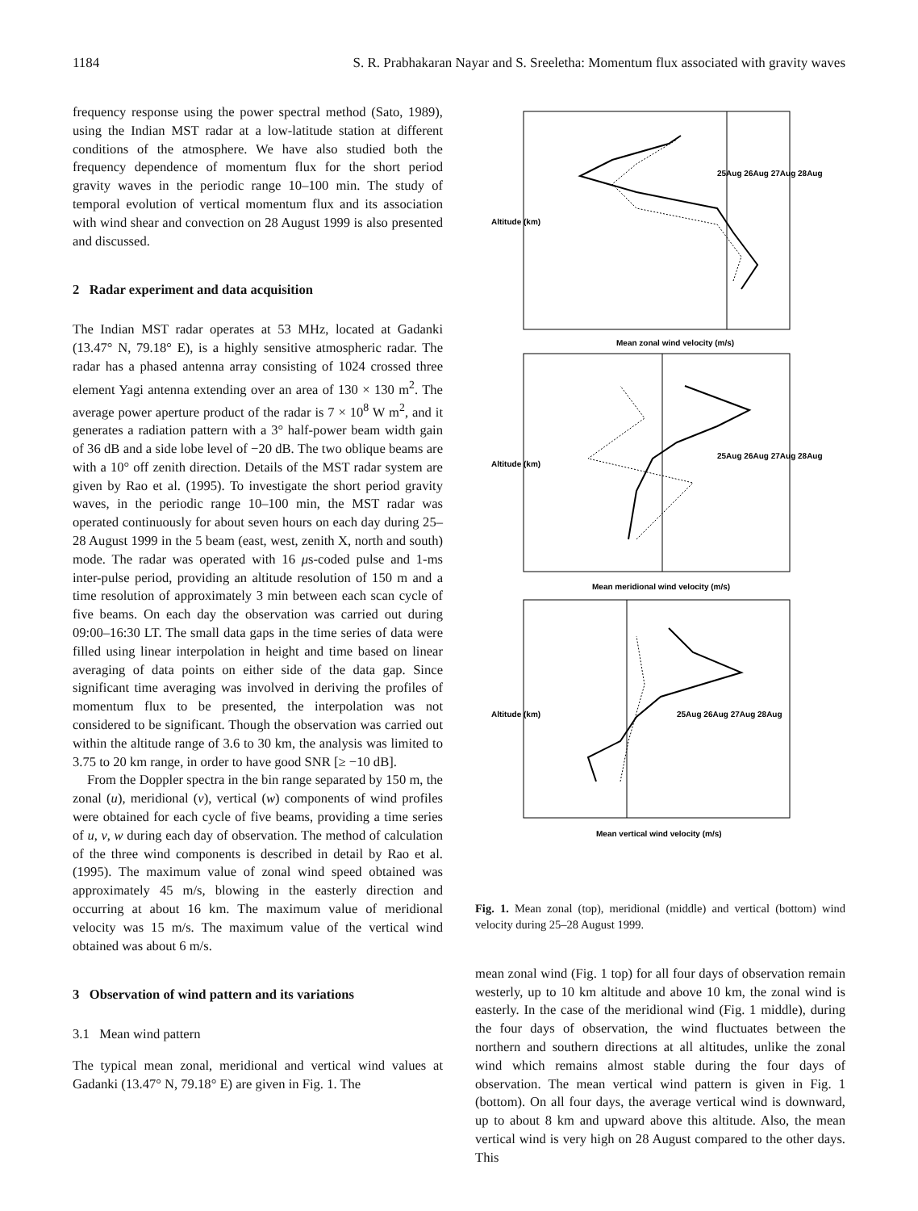1184 S. R. Prabhakaran Nayar and S. Sreeletha: Momentum flux associated with gravity waves
frequency response using the power spectral method (Sato, 1989), using the Indian MST radar at a low-latitude station at different conditions of the atmosphere. We have also studied both the frequency dependence of momentum flux for the short period gravity waves in the periodic range 10–100 min. The study of temporal evolution of vertical momentum flux and its association with wind shear and convection on 28 August 1999 is also presented and discussed.
2 Radar experiment and data acquisition
The Indian MST radar operates at 53 MHz, located at Gadanki (13.47° N, 79.18° E), is a highly sensitive atmospheric radar. The radar has a phased antenna array consisting of 1024 crossed three element Yagi antenna extending over an area of 130 × 130 m<sup>2</sup>. The average power aperture product of the radar is 7 × 10<sup>8</sup> W m<sup>2</sup>, and it generates a radiation pattern with a 3° half-power beam width gain of 36 dB and a side lobe level of −20 dB. The two oblique beams are with a 10° off zenith direction. Details of the MST radar system are given by Rao et al. (1995). To investigate the short period gravity waves, in the periodic range 10–100 min, the MST radar was operated continuously for about seven hours on each day during 25–28 August 1999 in the 5 beam (east, west, zenith X, north and south) mode. The radar was operated with 16 μs-coded pulse and 1-ms inter-pulse period, providing an altitude resolution of 150 m and a time resolution of approximately 3 min between each scan cycle of five beams. On each day the observation was carried out during 09:00–16:30 LT. The small data gaps in the time series of data were filled using linear interpolation in height and time based on linear averaging of data points on either side of the data gap. Since significant time averaging was involved in deriving the profiles of momentum flux to be presented, the interpolation was not considered to be significant. Though the observation was carried out within the altitude range of 3.6 to 30 km, the analysis was limited to 3.75 to 20 km range, in order to have good SNR [≥ −10 dB].
From the Doppler spectra in the bin range separated by 150 m, the zonal (u), meridional (v), vertical (w) components of wind profiles were obtained for each cycle of five beams, providing a time series of u, v, w during each day of observation. The method of calculation of the three wind components is described in detail by Rao et al. (1995). The maximum value of zonal wind speed obtained was approximately 45 m/s, blowing in the easterly direction and occurring at about 16 km. The maximum value of meridional velocity was 15 m/s. The maximum value of the vertical wind obtained was about 6 m/s.
3 Observation of wind pattern and its variations
3.1 Mean wind pattern
The typical mean zonal, meridional and vertical wind values at Gadanki (13.47° N, 79.18° E) are given in Fig. 1. The
Mean zonal wind velocity (m/s)
Mean meridional wind velocity (m/s)
Mean vertical wind velocity (m/s)
25Aug 26Aug 27Aug 28Aug
25Aug 26Aug 27Aug 28Aug
25Aug 26Aug 27Aug 28Aug
Altitude (km)
Altitude (km)
Altitude (km)
Fig. 1. Mean zonal (top), meridional (middle) and vertical (bottom) wind velocity during 25–28 August 1999.
mean zonal wind (Fig. 1 top) for all four days of observation remain westerly, up to 10 km altitude and above 10 km, the zonal wind is easterly. In the case of the meridional wind (Fig. 1 middle), during the four days of observation, the wind fluctuates between the northern and southern directions at all altitudes, unlike the zonal wind which remains almost stable during the four days of observation. The mean vertical wind pattern is given in Fig. 1 (bottom). On all four days, the average vertical wind is downward, up to about 8 km and upward above this altitude. Also, the mean vertical wind is very high on 28 August compared to the other days. This